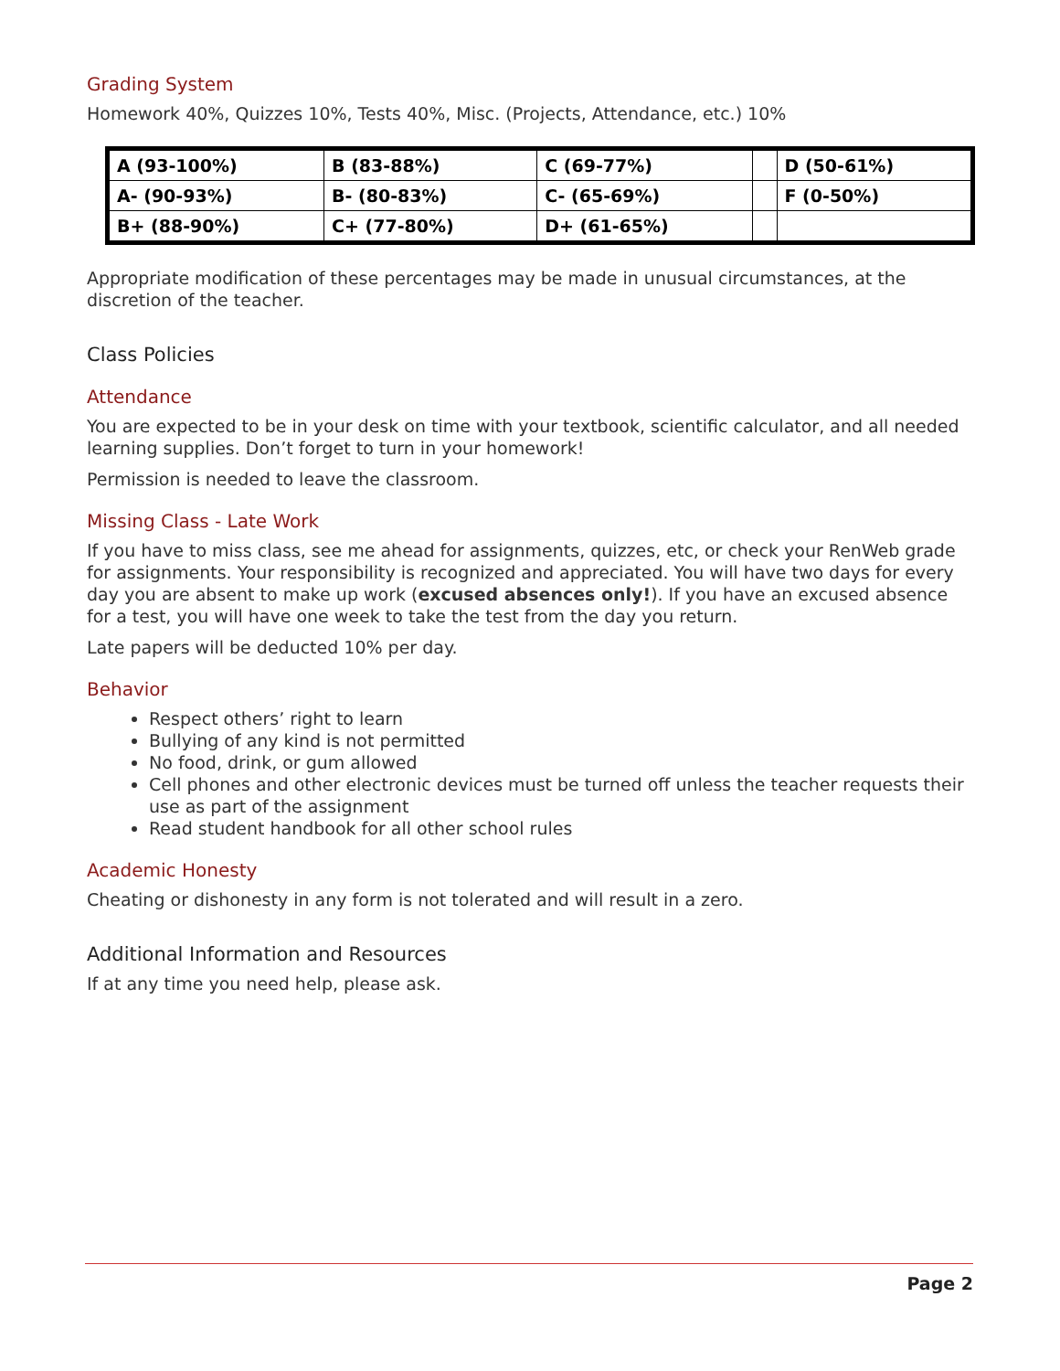Grading System
Homework 40%, Quizzes 10%, Tests 40%, Misc. (Projects, Attendance, etc.) 10%
| A (93-100%) | B (83-88%) | C (69-77%) | | D (50-61%) |
| A- (90-93%) | B- (80-83%) | C- (65-69%) | | F (0-50%) |
| B+ (88-90%) | C+ (77-80%) | D+ (61-65%) | | |
Appropriate modification of these percentages may be made in unusual circumstances, at the discretion of the teacher.
Class Policies
Attendance
You are expected to be in your desk on time with your textbook, scientific calculator, and all needed learning supplies. Don’t forget to turn in your homework!
Permission is needed to leave the classroom.
Missing Class - Late Work
If you have to miss class, see me ahead for assignments, quizzes, etc, or check your RenWeb grade for assignments. Your responsibility is recognized and appreciated. You will have two days for every day you are absent to make up work (excused absences only!). If you have an excused absence for a test, you will have one week to take the test from the day you return.
Late papers will be deducted 10% per day.
Behavior
Respect others’ right to learn
Bullying of any kind is not permitted
No food, drink, or gum allowed
Cell phones and other electronic devices must be turned off unless the teacher requests their use as part of the assignment
Read student handbook for all other school rules
Academic Honesty
Cheating or dishonesty in any form is not tolerated and will result in a zero.
Additional Information and Resources
If at any time you need help, please ask.
Page 2